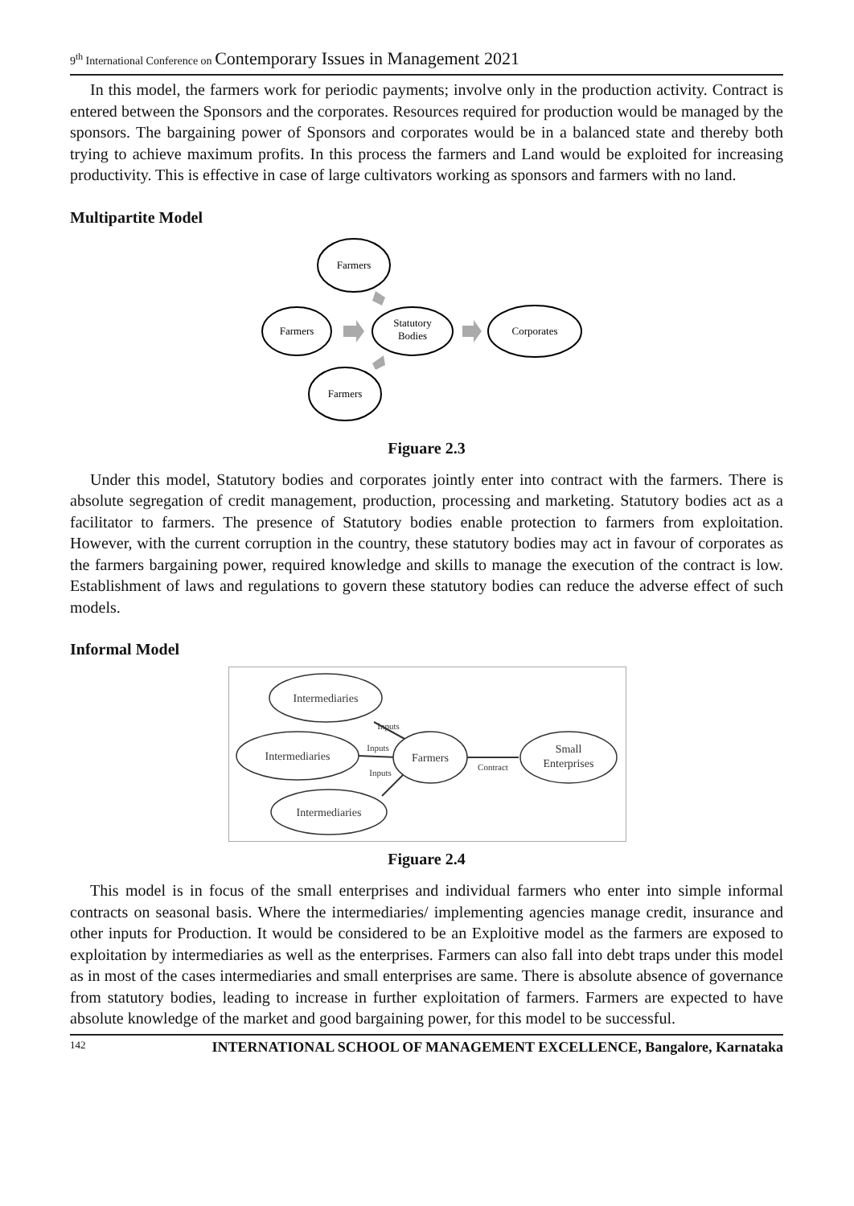9<sup>th</sup> International Conference on Contemporary Issues in Management 2021
In this model, the farmers work for periodic payments; involve only in the production activity. Contract is entered between the Sponsors and the corporates. Resources required for production would be managed by the sponsors. The bargaining power of Sponsors and corporates would be in a balanced state and thereby both trying to achieve maximum profits. In this process the farmers and Land would be exploited for increasing productivity. This is effective in case of large cultivators working as sponsors and farmers with no land.
Multipartite Model
Farmers
Farmers
Statutory
Bodies
Corporates
Farmers
Figuare 2.3
Under this model, Statutory bodies and corporates jointly enter into contract with the farmers. There is absolute segregation of credit management, production, processing and marketing. Statutory bodies act as a facilitator to farmers. The presence of Statutory bodies enable protection to farmers from exploitation. However, with the current corruption in the country, these statutory bodies may act in favour of corporates as the farmers bargaining power, required knowledge and skills to manage the execution of the contract is low. Establishment of laws and regulations to govern these statutory bodies can reduce the adverse effect of such models.
Informal Model
Intermediaries
Intermediaries
Intermediaries
Farmers
Small
Enterprises
Inputs
Inputs
Inputs
Contract
Figuare 2.4
This model is in focus of the small enterprises and individual farmers who enter into simple informal contracts on seasonal basis. Where the intermediaries/ implementing agencies manage credit, insurance and other inputs for Production. It would be considered to be an Exploitive model as the farmers are exposed to exploitation by intermediaries as well as the enterprises. Farmers can also fall into debt traps under this model as in most of the cases intermediaries and small enterprises are same. There is absolute absence of governance from statutory bodies, leading to increase in further exploitation of farmers. Farmers are expected to have absolute knowledge of the market and good bargaining power, for this model to be successful.
142 INTERNATIONAL SCHOOL OF MANAGEMENT EXCELLENCE, Bangalore, Karnataka